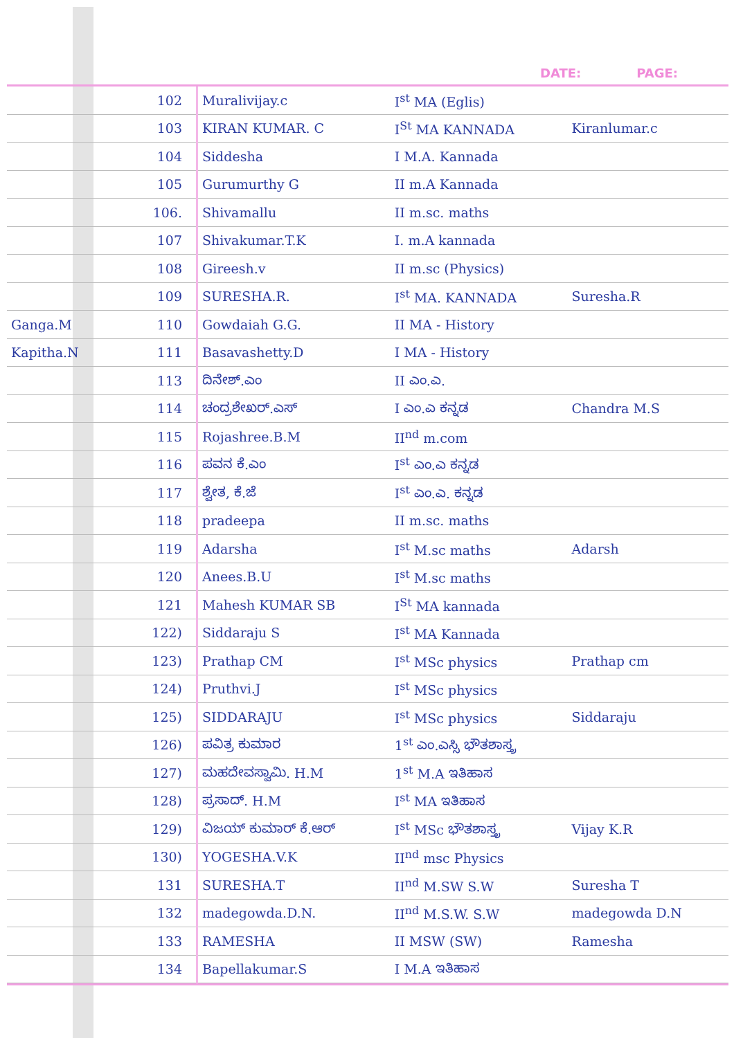DATE: PAGE:
| | 102 | Muralivijay.c | I<sup>st</sup> MA (Eglis) | |
| | 103 | KIRAN KUMAR. C | I<sup>St</sup> MA KANNADA | Kiranlumar.c |
| | 104 | Siddesha | I M.A. Kannada | |
| | 105 | Gurumurthy G | II m.A Kannada | |
| | 106. | Shivamallu | II m.sc. maths | |
| | 107 | Shivakumar.T.K | I. m.A kannada | |
| | 108 | Gireesh.v | II m.sc (Physics) | |
| | 109 | SURESHA.R. | I<sup>st</sup> MA. KANNADA | Suresha.R |
| Ganga.M | 110 | Gowdaiah G.G. | II MA - History | |
| Kapitha.N | 111 | Basavashetty.D | I MA - History | |
| | 113 | ದಿನೇಶ್.ಎಂ | II ಎಂ.ಎ. | |
| | 114 | ಚಂದ್ರಶೇಖರ್.ಎಸ್ | I ಎಂ.ಎ ಕನ್ನಡ | Chandra M.S |
| | 115 | Rojashree.B.M | II<sup>nd</sup> m.com | |
| | 116 | ಪವನ ಕೆ.ಎಂ | I<sup>st</sup> ಎಂ.ಎ ಕನ್ನಡ | |
| | 117 | ಶ್ವೇತ, ಕೆ.ಜೆ | I<sup>st</sup> ಎಂ.ಎ. ಕನ್ನಡ | |
| | 118 | pradeepa | II m.sc. maths | |
| | 119 | Adarsha | I<sup>st</sup> M.sc maths | Adarsh |
| | 120 | Anees.B.U | I<sup>st</sup> M.sc maths | |
| | 121 | Mahesh KUMAR SB | I<sup>St</sup> MA kannada | |
| | 122) | Siddaraju S | I<sup>st</sup> MA Kannada | |
| | 123) | Prathap CM | I<sup>st</sup> MSc physics | Prathap cm |
| | 124) | Pruthvi.J | I<sup>st</sup> MSc physics | |
| | 125) | SIDDARAJU | I<sup>st</sup> MSc physics | Siddaraju |
| | 126) | ಪವಿತ್ರ ಕುಮಾರ | 1<sup>st</sup> ಎಂ.ಎಸ್ಸಿ ಭೌತಶಾಸ್ತ್ರ | |
| | 127) | ಮಹದೇವಸ್ವಾಮಿ. H.M | 1<sup>st</sup> M.A ಇತಿಹಾಸ | |
| | 128) | ಪ್ರಸಾದ್. H.M | I<sup>st</sup> MA ಇತಿಹಾಸ | |
| | 129) | ವಿಜಯ್ ಕುಮಾರ್ ಕೆ.ಆರ್ | I<sup>st</sup> MSc ಭೌತಶಾಸ್ತ್ರ | Vijay K.R |
| | 130) | YOGESHA.V.K | II<sup>nd</sup> msc Physics | |
| | 131 | SURESHA.T | II<sup>nd</sup> M.SW S.W | Suresha T |
| | 132 | madegowda.D.N. | II<sup>nd</sup> M.S.W. S.W | madegowda D.N |
| | 133 | RAMESHA | II MSW (SW) | Ramesha |
| | 134 | Bapellakumar.S | I M.A ಇತಿಹಾಸ | |